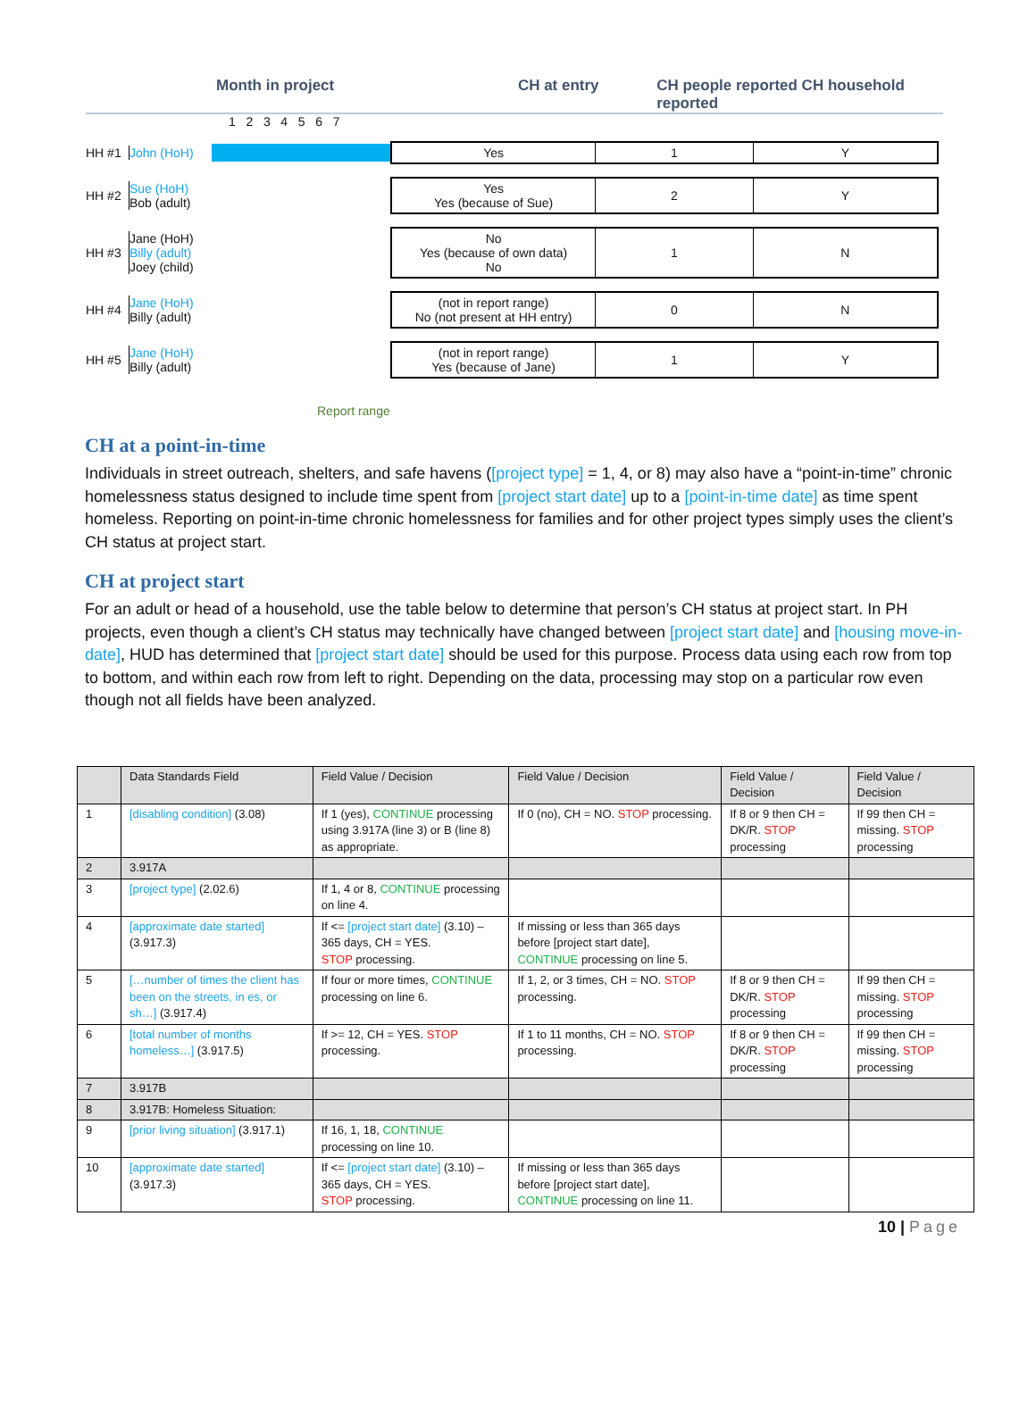Month in project CH at entry CH people reported CH household reported
1 2 3 4 5 6 7
HH #1 John (HoH)
Yes 1 Y
HH #2 Sue (HoH)
Bob (adult)
Yes
Yes (because of Sue)
2 Y
HH #3 Jane (HoH)
Billy (adult)
Joey (child)
No
Yes (because of own data)
No
1 N
HH #4 Jane (HoH)
Billy (adult)
(not in report range)
No (not present at HH entry)
0 N
HH #5 Jane (HoH)
Billy (adult)
(not in report range)
Yes (because of Jane)
1 Y
Report range
CH at a point-in-time
Individuals in street outreach, shelters, and safe havens ([project type] = 1, 4, or 8) may also have a “point-in-time” chronic homelessness status designed to include time spent from [project start date] up to a [point-in-time date] as time spent homeless. Reporting on point-in-time chronic homelessness for families and for other project types simply uses the client’s CH status at project start.
CH at project start
For an adult or head of a household, use the table below to determine that person’s CH status at project start. In PH projects, even though a client’s CH status may technically have changed between [project start date] and [housing move-in-date], HUD has determined that [project start date] should be used for this purpose. Process data using each row from top to bottom, and within each row from left to right. Depending on the data, processing may stop on a particular row even though not all fields have been analyzed.
| | Data Standards Field | Field Value / Decision | Field Value / Decision | Field Value / Decision | Field Value / Decision |
| --- | --- | --- | --- | --- | --- |
| 1 | [disabling condition] (3.08) | If 1 (yes), CONTINUE processing using 3.917A (line 3) or B (line 8) as appropriate. | If 0 (no), CH = NO. STOP processing. | If 8 or 9 then CH = DK/R. STOP processing | If 99 then CH = missing. STOP processing |
| 2 | 3.917A | | | | |
| 3 | [project type] (2.02.6) | If 1, 4 or 8, CONTINUE processing on line 4. | | | |
| 4 | [approximate date started] (3.917.3) | If <= [project start date] (3.10) – 365 days, CH = YES. STOP processing. | If missing or less than 365 days before [project start date], CONTINUE processing on line 5. | | |
| 5 | […number of times the client has been on the streets, in es, or sh…] (3.917.4) | If four or more times, CONTINUE processing on line 6. | If 1, 2, or 3 times, CH = NO. STOP processing. | If 8 or 9 then CH = DK/R. STOP processing | If 99 then CH = missing. STOP processing |
| 6 | [total number of months homeless…] (3.917.5) | If >= 12, CH = YES. STOP processing. | If 1 to 11 months, CH = NO. STOP processing. | If 8 or 9 then CH = DK/R. STOP processing | If 99 then CH = missing. STOP processing |
| 7 | 3.917B | | | | |
| 8 | 3.917B: Homeless Situation: | | | | |
| 9 | [prior living situation] (3.917.1) | If 16, 1, 18, CONTINUE processing on line 10. | | | |
| 10 | [approximate date started] (3.917.3) | If <= [project start date] (3.10) – 365 days, CH = YES. STOP processing. | If missing or less than 365 days before [project start date], CONTINUE processing on line 11. | | |
10 | Page